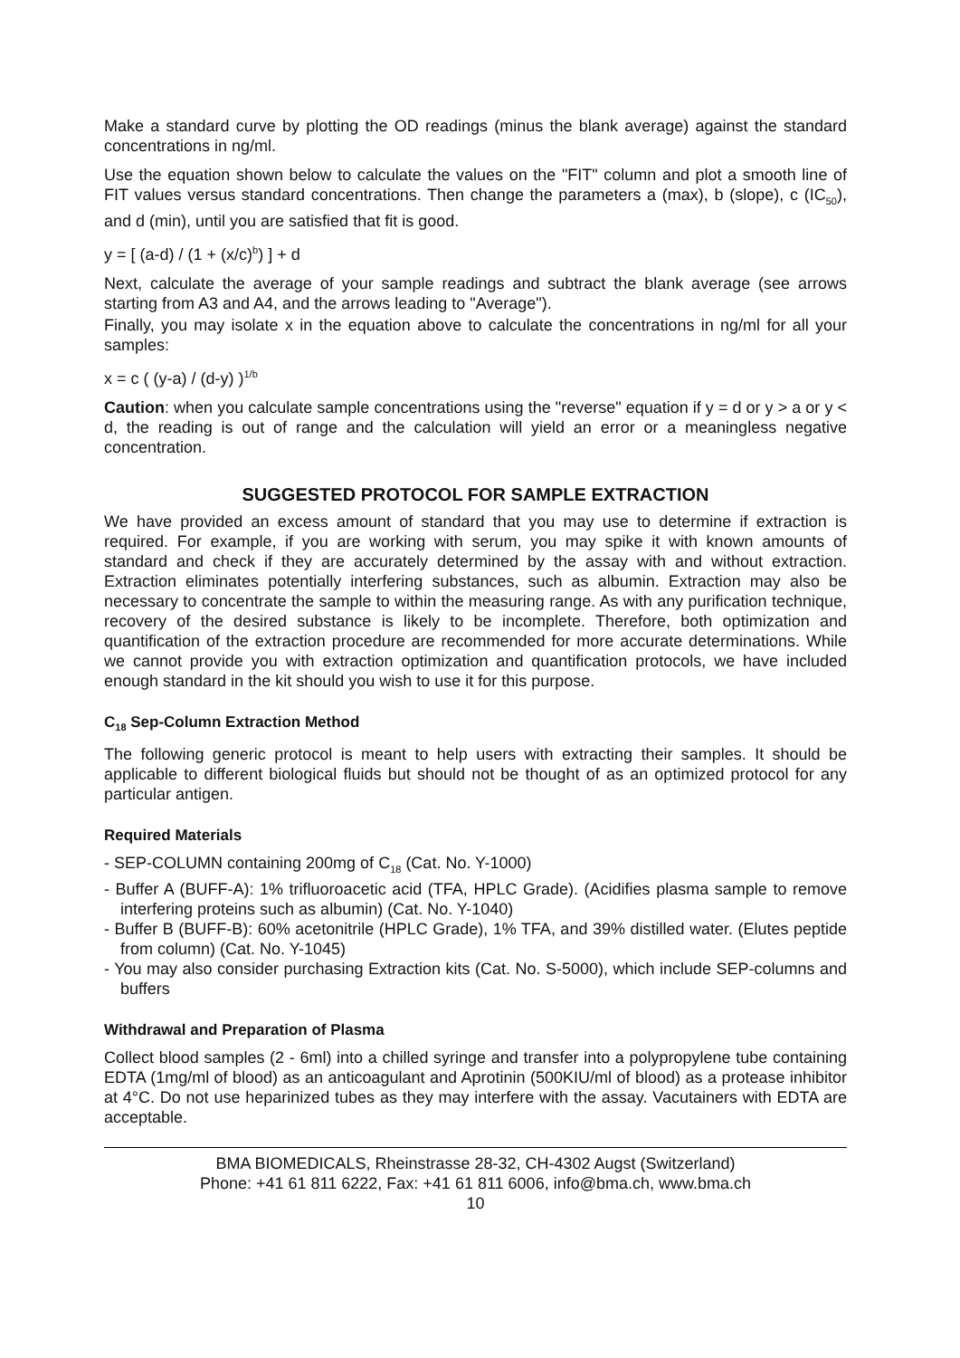Make a standard curve by plotting the OD readings (minus the blank average) against the standard concentrations in ng/ml.
Use the equation shown below to calculate the values on the "FIT" column and plot a smooth line of FIT values versus standard concentrations. Then change the parameters a (max), b (slope), c (IC<sub>50</sub>), and d (min), until you are satisfied that fit is good.
y = [ (a-d) / (1 + (x/c)<sup>b</sup>) ] + d
Next, calculate the average of your sample readings and subtract the blank average (see arrows starting from A3 and A4, and the arrows leading to "Average").
Finally, you may isolate x in the equation above to calculate the concentrations in ng/ml for all your samples:
x = c ( (y-a) / (d-y) )<sup>1/b</sup>
Caution: when you calculate sample concentrations using the "reverse" equation if y = d or y > a or y < d, the reading is out of range and the calculation will yield an error or a meaningless negative concentration.
SUGGESTED PROTOCOL FOR SAMPLE EXTRACTION
We have provided an excess amount of standard that you may use to determine if extraction is required. For example, if you are working with serum, you may spike it with known amounts of standard and check if they are accurately determined by the assay with and without extraction. Extraction eliminates potentially interfering substances, such as albumin. Extraction may also be necessary to concentrate the sample to within the measuring range. As with any purification technique, recovery of the desired substance is likely to be incomplete. Therefore, both optimization and quantification of the extraction procedure are recommended for more accurate determinations. While we cannot provide you with extraction optimization and quantification protocols, we have included enough standard in the kit should you wish to use it for this purpose.
C<sub>18</sub> Sep-Column Extraction Method
The following generic protocol is meant to help users with extracting their samples. It should be applicable to different biological fluids but should not be thought of as an optimized protocol for any particular antigen.
Required Materials
- SEP-COLUMN containing 200mg of C<sub>18</sub> (Cat. No. Y-1000)
- Buffer A (BUFF-A): 1% trifluoroacetic acid (TFA, HPLC Grade). (Acidifies plasma sample to remove interfering proteins such as albumin) (Cat. No. Y-1040)
- Buffer B (BUFF-B): 60% acetonitrile (HPLC Grade), 1% TFA, and 39% distilled water. (Elutes peptide from column) (Cat. No. Y-1045)
- You may also consider purchasing Extraction kits (Cat. No. S-5000), which include SEP-columns and buffers
Withdrawal and Preparation of Plasma
Collect blood samples (2 - 6ml) into a chilled syringe and transfer into a polypropylene tube containing EDTA (1mg/ml of blood) as an anticoagulant and Aprotinin (500KIU/ml of blood) as a protease inhibitor at 4°C. Do not use heparinized tubes as they may interfere with the assay. Vacutainers with EDTA are acceptable.
BMA BIOMEDICALS, Rheinstrasse 28-32, CH-4302 Augst (Switzerland)
Phone: +41 61 811 6222, Fax: +41 61 811 6006, info@bma.ch, www.bma.ch
10